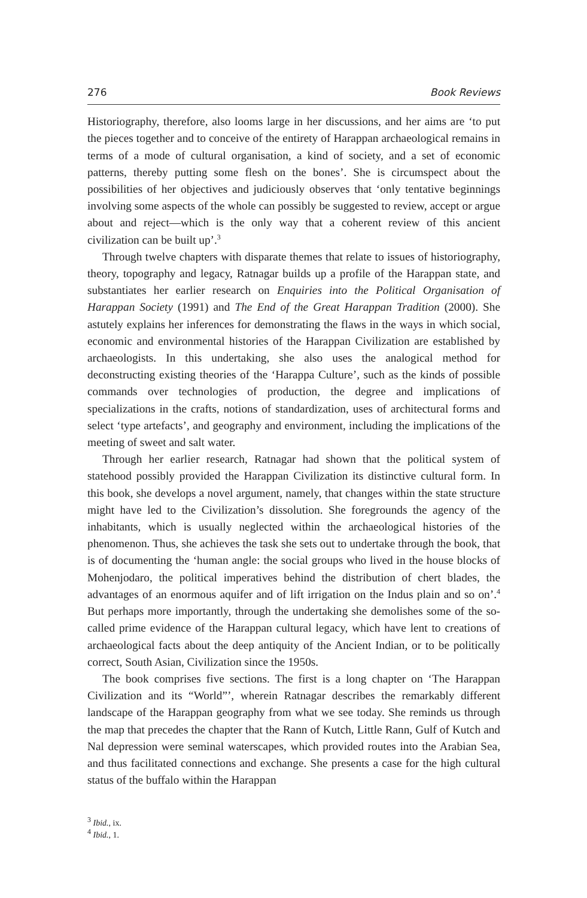276 Book Reviews
Historiography, therefore, also looms large in her discussions, and her aims are ‘to put the pieces together and to conceive of the entirety of Harappan archaeological remains in terms of a mode of cultural organisation, a kind of society, and a set of economic patterns, thereby putting some flesh on the bones’. She is circumspect about the possibilities of her objectives and judiciously observes that ‘only tentative beginnings involving some aspects of the whole can possibly be suggested to review, accept or argue about and reject—which is the only way that a coherent review of this ancient civilization can be built up’.<sup>3</sup>
Through twelve chapters with disparate themes that relate to issues of historiography, theory, topography and legacy, Ratnagar builds up a profile of the Harappan state, and substantiates her earlier research on Enquiries into the Political Organisation of Harappan Society (1991) and The End of the Great Harappan Tradition (2000). She astutely explains her inferences for demonstrating the flaws in the ways in which social, economic and environmental histories of the Harappan Civilization are established by archaeologists. In this undertaking, she also uses the analogical method for deconstructing existing theories of the ‘Harappa Culture’, such as the kinds of possible commands over technologies of production, the degree and implications of specializations in the crafts, notions of standardization, uses of architectural forms and select ‘type artefacts’, and geography and environment, including the implications of the meeting of sweet and salt water.
Through her earlier research, Ratnagar had shown that the political system of statehood possibly provided the Harappan Civilization its distinctive cultural form. In this book, she develops a novel argument, namely, that changes within the state structure might have led to the Civilization’s dissolution. She foregrounds the agency of the inhabitants, which is usually neglected within the archaeological histories of the phenomenon. Thus, she achieves the task she sets out to undertake through the book, that is of documenting the ‘human angle: the social groups who lived in the house blocks of Mohenjodaro, the political imperatives behind the distribution of chert blades, the advantages of an enormous aquifer and of lift irrigation on the Indus plain and so on’.<sup>4</sup> But perhaps more importantly, through the undertaking she demolishes some of the so-called prime evidence of the Harappan cultural legacy, which have lent to creations of archaeological facts about the deep antiquity of the Ancient Indian, or to be politically correct, South Asian, Civilization since the 1950s.
The book comprises five sections. The first is a long chapter on ‘The Harappan Civilization and its “World”’, wherein Ratnagar describes the remarkably different landscape of the Harappan geography from what we see today. She reminds us through the map that precedes the chapter that the Rann of Kutch, Little Rann, Gulf of Kutch and Nal depression were seminal waterscapes, which provided routes into the Arabian Sea, and thus facilitated connections and exchange. She presents a case for the high cultural status of the buffalo within the Harappan
<sup>3</sup> Ibid., ix.
<sup>4</sup> Ibid., 1.